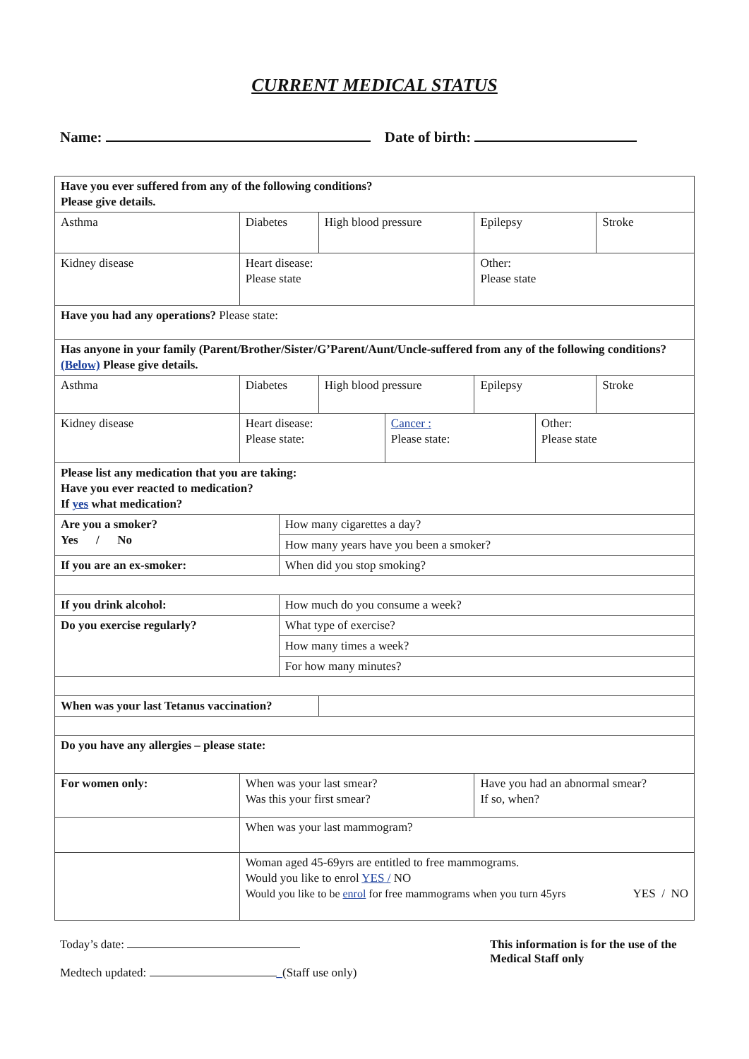CURRENT MEDICAL STATUS
Name: Date of birth:
| Have you ever suffered from any of the following conditions? Please give details. | | | | | | | | |
| Asthma | | Diabetes | | High blood pressure | | Epilepsy | | Stroke |
| Kidney disease | | Heart disease: Please state | | | | Other: Please state | | |
| Have you had any operations? Please state: | | | | | | | | |
| Has anyone in your family (Parent/Brother/Sister/G’Parent/Aunt/Uncle-suffered from any of the following conditions? (Below) Please give details. | | | | | | | | |
| Asthma | | Diabetes | | High blood pressure | | Epilepsy | | Stroke |
| Kidney disease | | Heart disease: Please state: | | | Cancer : Please state: | | Other: Please state | |
| Please list any medication that you are taking: Have you ever reacted to medication? If yes what medication? | | | | | | | | |
| Are you a smoker? Yes / No | | | How many cigarettes a day? | | | | | |
| | | | How many years have you been a smoker? | | | | | |
| If you are an ex-smoker: | | | When did you stop smoking? | | | | | |
| If you drink alcohol: | | | How much do you consume a week? | | | | | |
| Do you exercise regularly? | | | What type of exercise? | | | | | |
| | | | How many times a week? | | | | | |
| | | | For how many minutes? | | | | | |
| When was your last Tetanus vaccination? | | | | | | | | |
| Do you have any allergies – please state: | | | | | | | | |
| For women only: | When was your last smear? Was this your first smear? | | | | | Have you had an abnormal smear? If so, when? | | |
| | When was your last mammogram? | | | | | | | |
| | Woman aged 45-69yrs are entitled to free mammograms. Would you like to enrol YES / NO Would you like to be enrol for free mammograms when you turn 45yrs YES / NO | | | | | | | |
Today’s date:
Medtech updated: _(Staff use only)
This information is for the use of the Medical Staff only